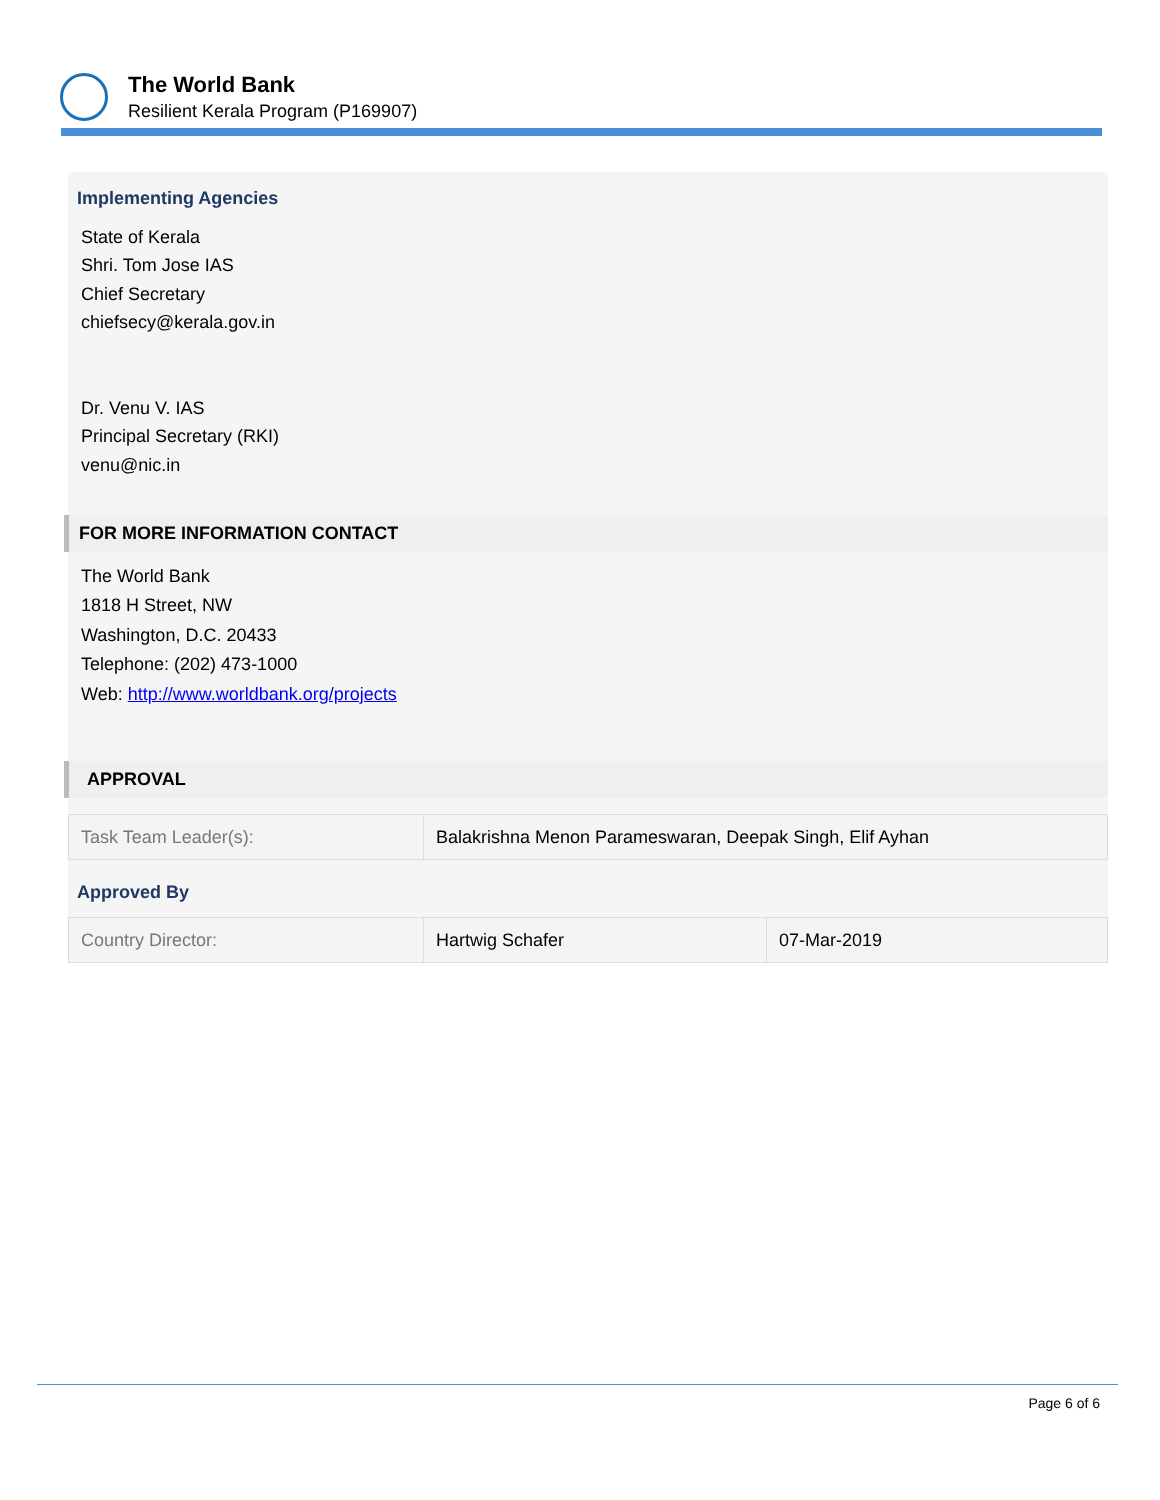The World Bank
Resilient Kerala Program (P169907)
Implementing Agencies
State of Kerala
Shri. Tom Jose IAS
Chief Secretary
chiefsecy@kerala.gov.in
Dr. Venu V. IAS
Principal Secretary (RKI)
venu@nic.in
FOR MORE INFORMATION CONTACT
The World Bank
1818 H Street, NW
Washington, D.C. 20433
Telephone: (202) 473-1000
Web: http://www.worldbank.org/projects
APPROVAL
| Task Team Leader(s): | Balakrishna Menon Parameswaran, Deepak Singh, Elif Ayhan |
Approved By
| Country Director: | Hartwig Schafer | 07-Mar-2019 |
Page 6 of 6